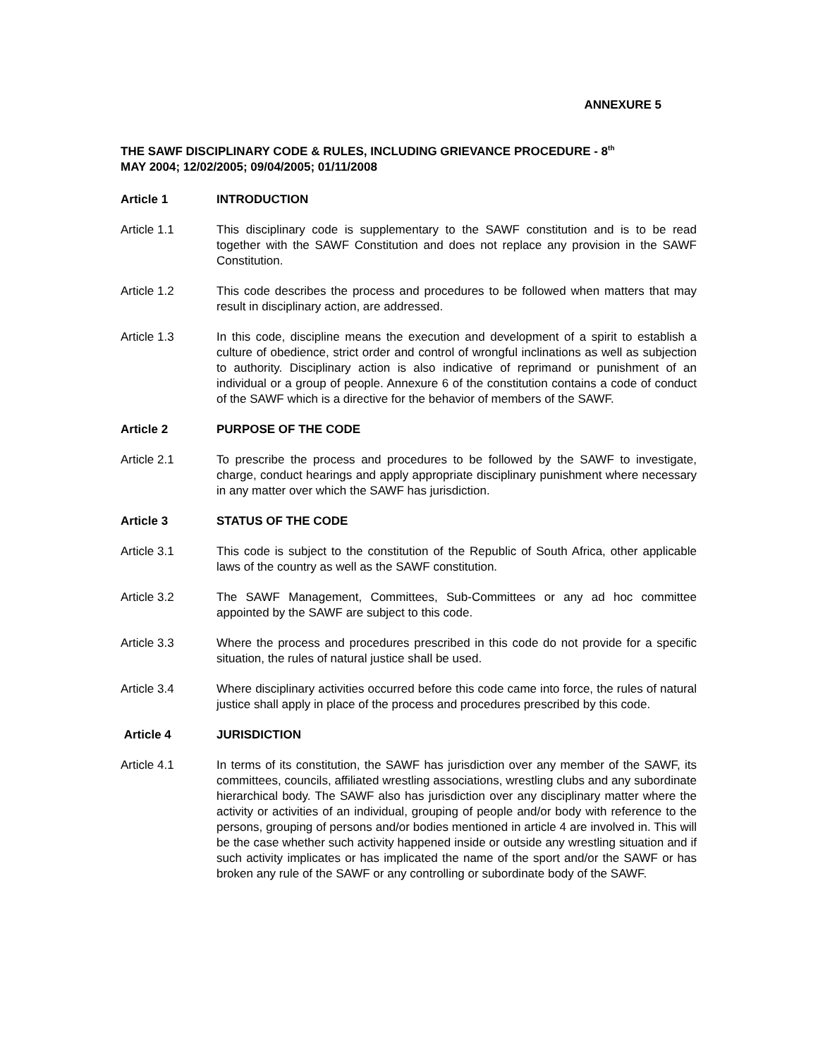ANNEXURE 5
THE SAWF DISCIPLINARY CODE & RULES, INCLUDING GRIEVANCE PROCEDURE - 8<sup>th</sup>
MAY 2004; 12/02/2005; 09/04/2005; 01/11/2008
Article 1 INTRODUCTION
Article 1.1 This disciplinary code is supplementary to the SAWF constitution and is to be read together with the SAWF Constitution and does not replace any provision in the SAWF Constitution.
Article 1.2 This code describes the process and procedures to be followed when matters that may result in disciplinary action, are addressed.
Article 1.3 In this code, discipline means the execution and development of a spirit to establish a culture of obedience, strict order and control of wrongful inclinations as well as subjection to authority. Disciplinary action is also indicative of reprimand or punishment of an individual or a group of people. Annexure 6 of the constitution contains a code of conduct of the SAWF which is a directive for the behavior of members of the SAWF.
Article 2 PURPOSE OF THE CODE
Article 2.1 To prescribe the process and procedures to be followed by the SAWF to investigate, charge, conduct hearings and apply appropriate disciplinary punishment where necessary in any matter over which the SAWF has jurisdiction.
Article 3 STATUS OF THE CODE
Article 3.1 This code is subject to the constitution of the Republic of South Africa, other applicable laws of the country as well as the SAWF constitution.
Article 3.2 The SAWF Management, Committees, Sub-Committees or any ad hoc committee appointed by the SAWF are subject to this code.
Article 3.3 Where the process and procedures prescribed in this code do not provide for a specific situation, the rules of natural justice shall be used.
Article 3.4 Where disciplinary activities occurred before this code came into force, the rules of natural justice shall apply in place of the process and procedures prescribed by this code.
Article 4 JURISDICTION
Article 4.1 In terms of its constitution, the SAWF has jurisdiction over any member of the SAWF, its committees, councils, affiliated wrestling associations, wrestling clubs and any subordinate hierarchical body. The SAWF also has jurisdiction over any disciplinary matter where the activity or activities of an individual, grouping of people and/or body with reference to the persons, grouping of persons and/or bodies mentioned in article 4 are involved in. This will be the case whether such activity happened inside or outside any wrestling situation and if such activity implicates or has implicated the name of the sport and/or the SAWF or has broken any rule of the SAWF or any controlling or subordinate body of the SAWF.